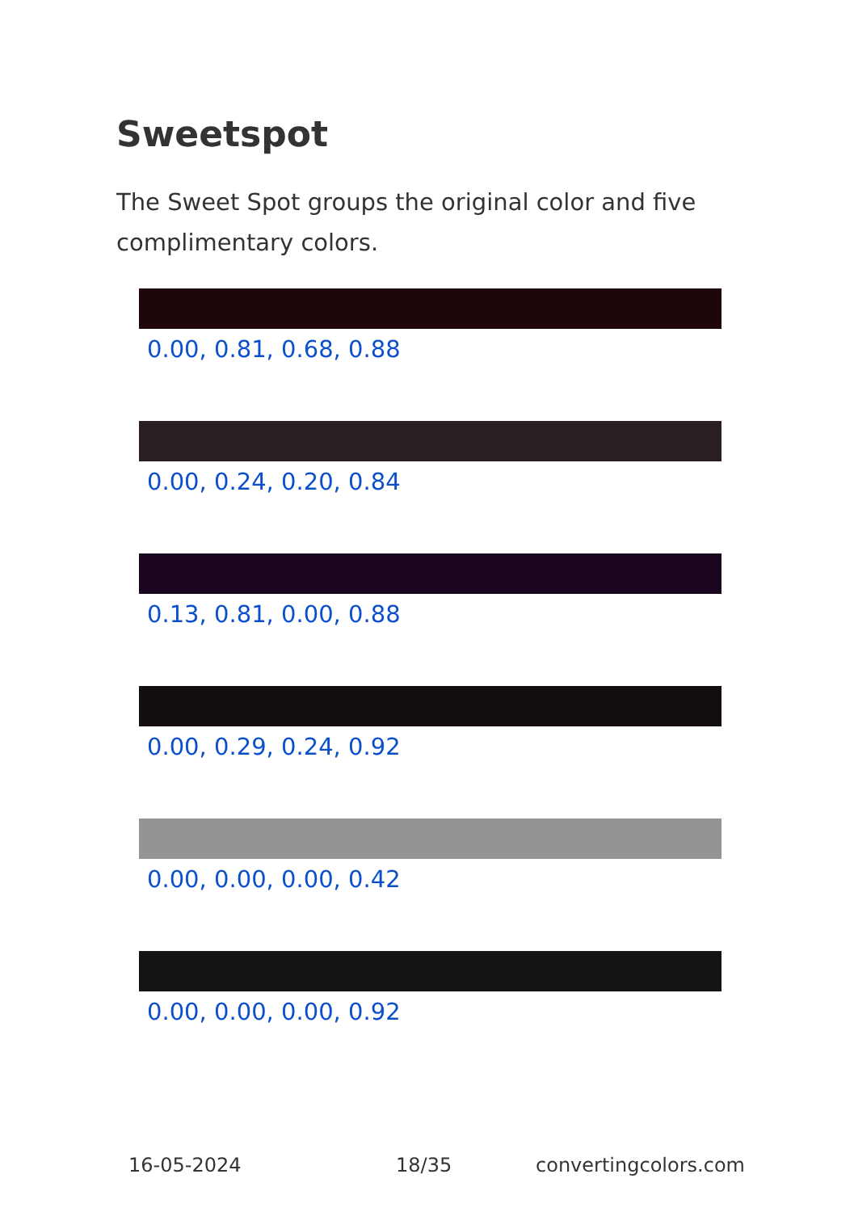Sweetspot
The Sweet Spot groups the original color and five complimentary colors.
0.00, 0.81, 0.68, 0.88
0.00, 0.24, 0.20, 0.84
0.13, 0.81, 0.00, 0.88
0.00, 0.29, 0.24, 0.92
0.00, 0.00, 0.00, 0.42
0.00, 0.00, 0.00, 0.92
16-05-2024 18/35 convertingcolors.com